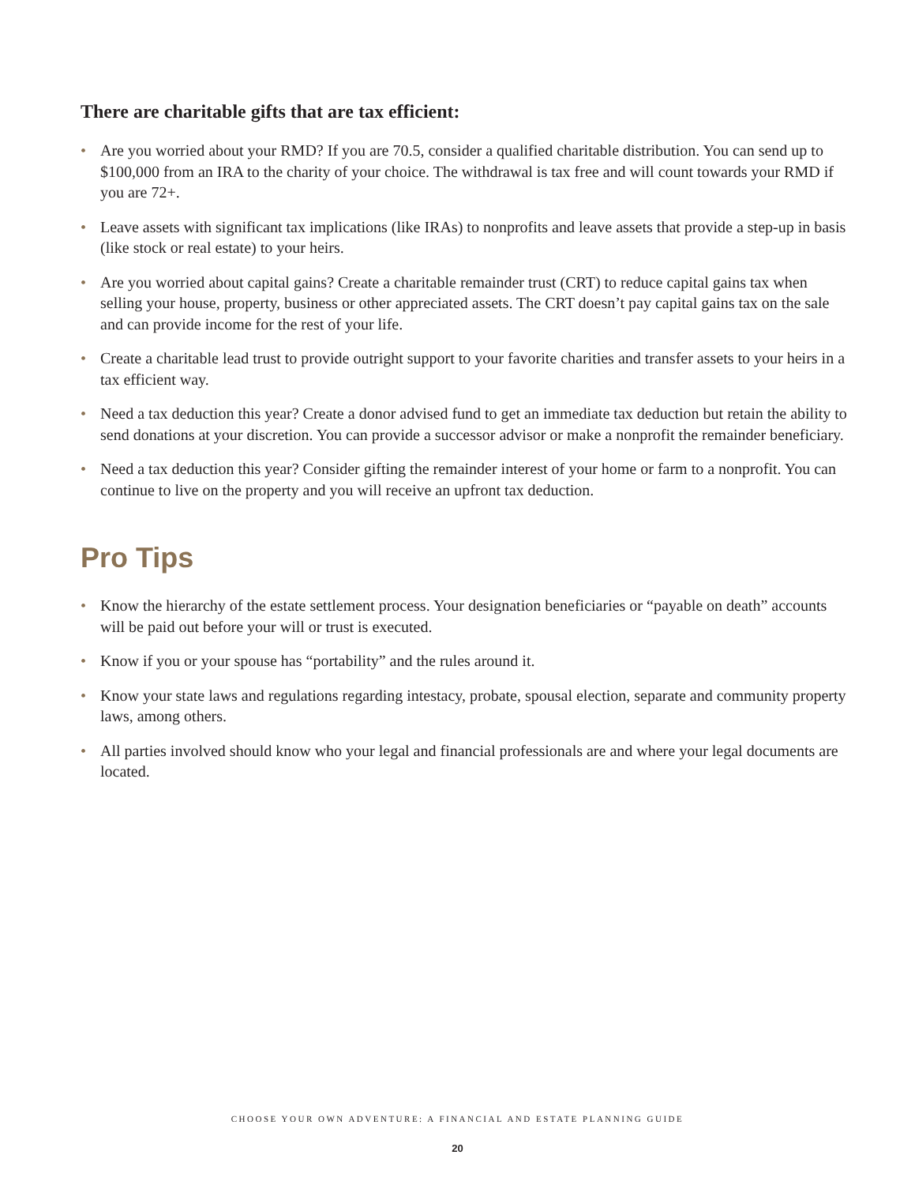There are charitable gifts that are tax efficient:
• Are you worried about your RMD? If you are 70.5, consider a qualified charitable distribution. You can send up to $100,000 from an IRA to the charity of your choice. The withdrawal is tax free and will count towards your RMD if you are 72+.
• Leave assets with significant tax implications (like IRAs) to nonprofits and leave assets that provide a step-up in basis (like stock or real estate) to your heirs.
• Are you worried about capital gains? Create a charitable remainder trust (CRT) to reduce capital gains tax when selling your house, property, business or other appreciated assets. The CRT doesn’t pay capital gains tax on the sale and can provide income for the rest of your life.
• Create a charitable lead trust to provide outright support to your favorite charities and transfer assets to your heirs in a tax efficient way.
• Need a tax deduction this year? Create a donor advised fund to get an immediate tax deduction but retain the ability to send donations at your discretion. You can provide a successor advisor or make a nonprofit the remainder beneficiary.
• Need a tax deduction this year? Consider gifting the remainder interest of your home or farm to a nonprofit. You can continue to live on the property and you will receive an upfront tax deduction.
Pro Tips
• Know the hierarchy of the estate settlement process. Your designation beneficiaries or “payable on death” accounts will be paid out before your will or trust is executed.
• Know if you or your spouse has “portability” and the rules around it.
• Know your state laws and regulations regarding intestacy, probate, spousal election, separate and community property laws, among others.
• All parties involved should know who your legal and financial professionals are and where your legal documents are located.
CHOOSE YOUR OWN ADVENTURE: A FINANCIAL AND ESTATE PLANNING GUIDE
20